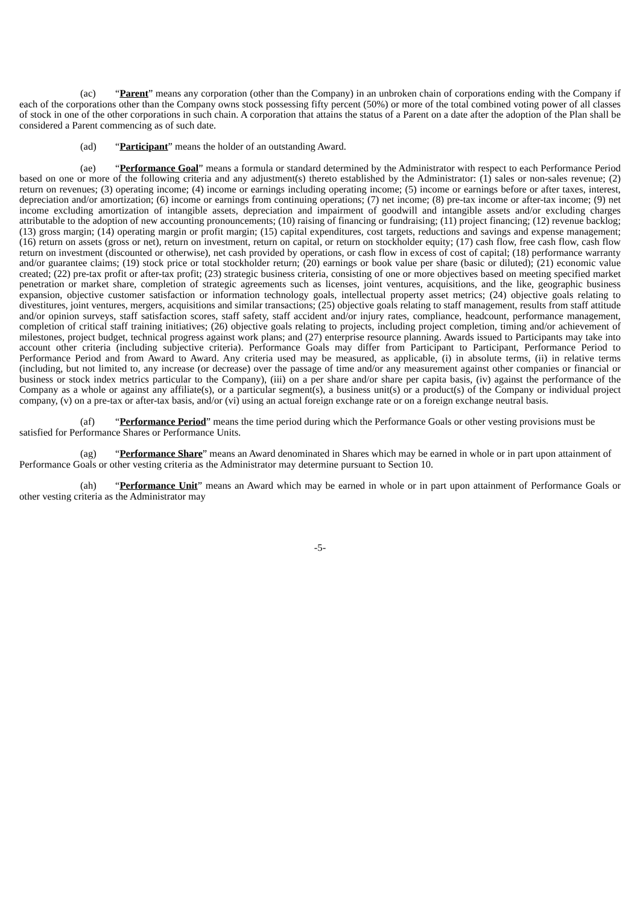(ac) “Parent” means any corporation (other than the Company) in an unbroken chain of corporations ending with the Company if each of the corporations other than the Company owns stock possessing fifty percent (50%) or more of the total combined voting power of all classes of stock in one of the other corporations in such chain. A corporation that attains the status of a Parent on a date after the adoption of the Plan shall be considered a Parent commencing as of such date.
(ad) “Participant” means the holder of an outstanding Award.
(ae) “Performance Goal” means a formula or standard determined by the Administrator with respect to each Performance Period based on one or more of the following criteria and any adjustment(s) thereto established by the Administrator: (1) sales or non-sales revenue; (2) return on revenues; (3) operating income; (4) income or earnings including operating income; (5) income or earnings before or after taxes, interest, depreciation and/or amortization; (6) income or earnings from continuing operations; (7) net income; (8) pre-tax income or after-tax income; (9) net income excluding amortization of intangible assets, depreciation and impairment of goodwill and intangible assets and/or excluding charges attributable to the adoption of new accounting pronouncements; (10) raising of financing or fundraising; (11) project financing; (12) revenue backlog; (13) gross margin; (14) operating margin or profit margin; (15) capital expenditures, cost targets, reductions and savings and expense management; (16) return on assets (gross or net), return on investment, return on capital, or return on stockholder equity; (17) cash flow, free cash flow, cash flow return on investment (discounted or otherwise), net cash provided by operations, or cash flow in excess of cost of capital; (18) performance warranty and/or guarantee claims; (19) stock price or total stockholder return; (20) earnings or book value per share (basic or diluted); (21) economic value created; (22) pre-tax profit or after-tax profit; (23) strategic business criteria, consisting of one or more objectives based on meeting specified market penetration or market share, completion of strategic agreements such as licenses, joint ventures, acquisitions, and the like, geographic business expansion, objective customer satisfaction or information technology goals, intellectual property asset metrics; (24) objective goals relating to divestitures, joint ventures, mergers, acquisitions and similar transactions; (25) objective goals relating to staff management, results from staff attitude and/or opinion surveys, staff satisfaction scores, staff safety, staff accident and/or injury rates, compliance, headcount, performance management, completion of critical staff training initiatives; (26) objective goals relating to projects, including project completion, timing and/or achievement of milestones, project budget, technical progress against work plans; and (27) enterprise resource planning. Awards issued to Participants may take into account other criteria (including subjective criteria). Performance Goals may differ from Participant to Participant, Performance Period to Performance Period and from Award to Award. Any criteria used may be measured, as applicable, (i) in absolute terms, (ii) in relative terms (including, but not limited to, any increase (or decrease) over the passage of time and/or any measurement against other companies or financial or business or stock index metrics particular to the Company), (iii) on a per share and/or share per capita basis, (iv) against the performance of the Company as a whole or against any affiliate(s), or a particular segment(s), a business unit(s) or a product(s) of the Company or individual project company, (v) on a pre-tax or after-tax basis, and/or (vi) using an actual foreign exchange rate or on a foreign exchange neutral basis.
(af) “Performance Period” means the time period during which the Performance Goals or other vesting provisions must be satisfied for Performance Shares or Performance Units.
(ag) “Performance Share” means an Award denominated in Shares which may be earned in whole or in part upon attainment of Performance Goals or other vesting criteria as the Administrator may determine pursuant to Section 10.
(ah) “Performance Unit” means an Award which may be earned in whole or in part upon attainment of Performance Goals or other vesting criteria as the Administrator may
-5-